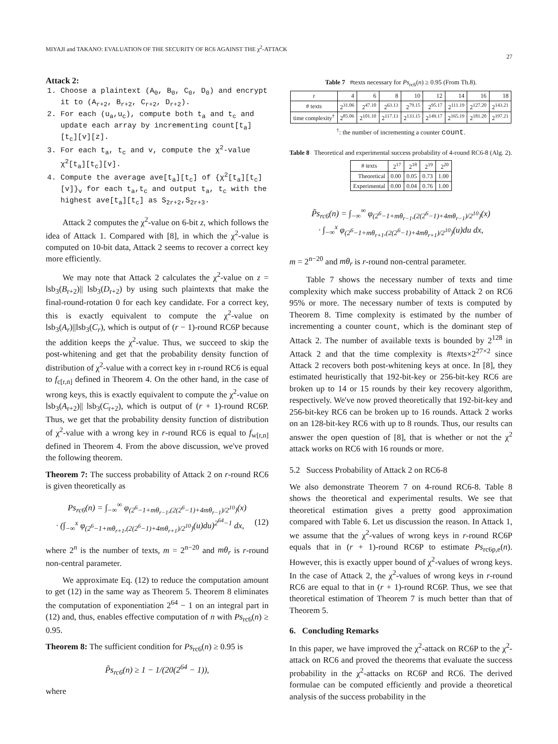MIYAJI and TAKANO: EVALUATION OF THE SECURITY OF RC6 AGAINST THE χ<sup>2</sup>-ATTACK 27
Attack 2:
1. Choose a plaintext (A<sub>0</sub>, B<sub>0</sub>, C<sub>0</sub>, D<sub>0</sub>) and encrypt it to (A<sub>r+2</sub>, B<sub>r+2</sub>, C<sub>r+2</sub>, D<sub>r+2</sub>).
2. For each (u<sub>a</sub>,u<sub>c</sub>), compute both t<sub>a</sub> and t<sub>c</sub> and update each array by incrementing count[t<sub>a</sub>][t<sub>c</sub>][v][z].
3. For each t<sub>a</sub>, t<sub>c</sub> and v, compute the χ<sup>2</sup>-value χ<sup>2</sup>[t<sub>a</sub>][t<sub>c</sub>][v].
4. Compute the average ave[t<sub>a</sub>][t<sub>c</sub>] of {χ<sup>2</sup>[t<sub>a</sub>][t<sub>c</sub>][v]}<sub>v</sub> for each t<sub>a</sub>,t<sub>c</sub> and output t<sub>a</sub>, t<sub>c</sub> with the highest ave[t<sub>a</sub>][t<sub>c</sub>] as S<sub>2r+2</sub>,S<sub>2r+3</sub>.
Attack 2 computes the χ<sup>2</sup>-value on 6-bit z, which follows the idea of Attack 1. Compared with [8], in which the χ<sup>2</sup>-value is computed on 10-bit data, Attack 2 seems to recover a correct key more efficiently.
We may note that Attack 2 calculates the χ<sup>2</sup>-value on z = lsb<sub>3</sub>(B<sub>r+2</sub>)|| lsb<sub>3</sub>(D<sub>r+2</sub>) by using such plaintexts that make the final-round-rotation 0 for each key candidate. For a correct key, this is exactly equivalent to compute the χ<sup>2</sup>-value on lsb<sub>3</sub>(A<sub>r</sub>)||lsb<sub>3</sub>(C<sub>r</sub>), which is output of (r − 1)-round RC6P because the addition keeps the χ<sup>2</sup>-value. Thus, we succeed to skip the post-whitening and get that the probability density function of distribution of χ<sup>2</sup>-value with a correct key in r-round RC6 is equal to f<sub>c[r,n]</sub> defined in Theorem 4. On the other hand, in the case of wrong keys, this is exactly equivalent to compute the χ<sup>2</sup>-value on lsb<sub>3</sub>(A<sub>r+2</sub>)|| lsb<sub>3</sub>(C<sub>r+2</sub>), which is output of (r + 1)-round RC6P. Thus, we get that the probability density function of distribution of χ<sup>2</sup>-value with a wrong key in r-round RC6 is equal to f<sub>w[r,n]</sub> defined in Theorem 4. From the above discussion, we've proved the following theorem.
Theorem 7: The success probability of Attack 2 on r-round RC6 is given theoretically as
Ps<sub>rc6</sub>(n) = ∫<sub>−∞</sub><sup>∞</sup> φ<sub>(2<sup>6</sup>−1+mθ<sub>r−1</sub>,(2(2<sup>6</sup>−1)+4mθ<sub>r−1</sub>)/2<sup>10</sup>)</sub>(x)
· (∫<sub>−∞</sub><sup>x</sup> φ<sub>(2<sup>6</sup>−1+mθ<sub>r+1</sub>,(2(2<sup>6</sup>−1)+4mθ<sub>r+1</sub>)/2<sup>10</sup>)</sub>(u)du)<sup>2<sup>64</sup>−1</sup> dx, (12)
where 2<sup>n</sup> is the number of texts, m = 2<sup>n−20</sup> and mθ<sub>r</sub> is r-round non-central parameter.
We approximate Eq. (12) to reduce the computation amount to get (12) in the same way as Theorem 5. Theorem 8 eliminates the computation of exponentiation 2<sup>64</sup> − 1 on an integral part in (12) and, thus, enables effective computation of n with Ps<sub>rc6</sub>(n) ≥ 0.95.
Theorem 8: The sufficient condition for Ps<sub>rc6</sub>(n) ≥ 0.95 is
P̃s<sub>rc6</sub>(n) ≥ 1 − 1/(20(2<sup>64</sup> − 1)),
where
Table 7 #texts necessary for Ps<sub>rc6</sub>(n) ≥ 0.95 (From Th.8).
| r | 4 | 6 | 8 | 10 | 12 | 14 | 16 | 18 |
| --- | --- | --- | --- | --- | --- | --- | --- | --- |
| # texts | 2<sup>31.06</sup> | 2<sup>47.10</sup> | 2<sup>63.13</sup> | 2<sup>79.15</sup> | 2<sup>95.17</sup> | 2<sup>111.19</sup> | 2<sup>127.20</sup> | 2<sup>143.21</sup> |
| time complexity<sup>†</sup> | 2<sup>85.06</sup> | 2<sup>101.10</sup> | 2<sup>117.13</sup> | 2<sup>133.15</sup> | 2<sup>149.17</sup> | 2<sup>165.19</sup> | 2<sup>181.20</sup> | 2<sup>197.21</sup> |
<sup>†</sup>: the number of incrementing a counter count.
Table 8 Theoretical and experimental success probability of 4-round RC6-8 (Alg. 2).
| # texts | 2<sup>17</sup> | 2<sup>18</sup> | 2<sup>19</sup> | 2<sup>20</sup> |
| --- | --- | --- | --- | --- |
| Theoretical | 0.00 | 0.05 | 0.73 | 1.00 |
| Experimental | 0.00 | 0.04 | 0.76 | 1.00 |
P̃s<sub>rc6</sub>(n) = ∫<sub>−∞</sub><sup>∞</sup> φ<sub>(2<sup>6</sup>−1+mθ<sub>r−1</sub>,(2(2<sup>6</sup>−1)+4mθ<sub>r−1</sub>)/2<sup>10</sup>)</sub>(x)
· ∫<sub>−∞</sub><sup>x</sup> φ<sub>(2<sup>6</sup>−1+mθ<sub>r+1</sub>,(2(2<sup>6</sup>−1)+4mθ<sub>r+1</sub>)/2<sup>10</sup>)</sub>(u)du dx,
m = 2<sup>n−20</sup> and mθ<sub>r</sub> is r-round non-central parameter.
Table 7 shows the necessary number of texts and time complexity which make success probability of Attack 2 on RC6 95% or more. The necessary number of texts is computed by Theorem 8. Time complexity is estimated by the number of incrementing a counter count, which is the dominant step of Attack 2. The number of available texts is bounded by 2<sup>128</sup> in Attack 2 and that the time complexity is #texts×2<sup>27×2</sup> since Attack 2 recovers both post-whitening keys at once. In [8], they estimated heuristically that 192-bit-key or 256-bit-key RC6 are broken up to 14 or 15 rounds by their key recovery algorithm, respectively. We've now proved theoretically that 192-bit-key and 256-bit-key RC6 can be broken up to 16 rounds. Attack 2 works on an 128-bit-key RC6 with up to 8 rounds. Thus, our results can answer the open question of [8], that is whether or not the χ<sup>2</sup> attack works on RC6 with 16 rounds or more.
5.2 Success Probability of Attack 2 on RC6-8
We also demonstrate Theorem 7 on 4-round RC6-8. Table 8 shows the theoretical and experimental results. We see that theoretical estimation gives a pretty good approximation compared with Table 6. Let us discussion the reason. In Attack 1, we assume that the χ<sup>2</sup>-values of wrong keys in r-round RC6P equals that in (r + 1)-round RC6P to estimate Ps<sub>rc6p,e</sub>(n). However, this is exactly upper bound of χ<sup>2</sup>-values of wrong keys. In the case of Attack 2, the χ<sup>2</sup>-values of wrong keys in r-round RC6 are equal to that in (r + 1)-round RC6P. Thus, we see that theoretical estimation of Theorem 7 is much better than that of Theorem 5.
6. Concluding Remarks
In this paper, we have improved the χ<sup>2</sup>-attack on RC6P to the χ<sup>2</sup>-attack on RC6 and proved the theorems that evaluate the success probability in the χ<sup>2</sup>-attacks on RC6P and RC6. The derived formulae can be computed efficiently and provide a theoretical analysis of the success probability in the